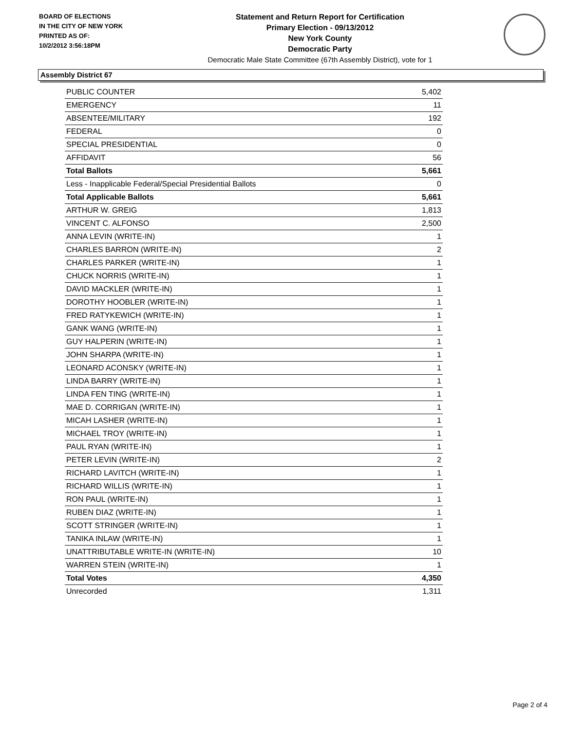BOARD OF ELECTIONS
IN THE CITY OF NEW YORK
PRINTED AS OF:
10/2/2012 3:56:18PM
Statement and Return Report for Certification
Primary Election - 09/13/2012
New York County
Democratic Party
Democratic Male State Committee (67th Assembly District), vote for 1
Assembly District 67
| PUBLIC COUNTER | 5,402 |
| EMERGENCY | 11 |
| ABSENTEE/MILITARY | 192 |
| FEDERAL | 0 |
| SPECIAL PRESIDENTIAL | 0 |
| AFFIDAVIT | 56 |
| Total Ballots | 5,661 |
| Less - Inapplicable Federal/Special Presidential Ballots | 0 |
| Total Applicable Ballots | 5,661 |
| ARTHUR W. GREIG | 1,813 |
| VINCENT C. ALFONSO | 2,500 |
| ANNA LEVIN (WRITE-IN) | 1 |
| CHARLES BARRON (WRITE-IN) | 2 |
| CHARLES PARKER (WRITE-IN) | 1 |
| CHUCK NORRIS (WRITE-IN) | 1 |
| DAVID MACKLER (WRITE-IN) | 1 |
| DOROTHY HOOBLER (WRITE-IN) | 1 |
| FRED RATYKEWICH (WRITE-IN) | 1 |
| GANK WANG (WRITE-IN) | 1 |
| GUY HALPERIN (WRITE-IN) | 1 |
| JOHN SHARPA (WRITE-IN) | 1 |
| LEONARD ACONSKY (WRITE-IN) | 1 |
| LINDA BARRY (WRITE-IN) | 1 |
| LINDA FEN TING (WRITE-IN) | 1 |
| MAE D. CORRIGAN (WRITE-IN) | 1 |
| MICAH LASHER (WRITE-IN) | 1 |
| MICHAEL TROY (WRITE-IN) | 1 |
| PAUL RYAN (WRITE-IN) | 1 |
| PETER LEVIN (WRITE-IN) | 2 |
| RICHARD LAVITCH (WRITE-IN) | 1 |
| RICHARD WILLIS (WRITE-IN) | 1 |
| RON PAUL (WRITE-IN) | 1 |
| RUBEN DIAZ (WRITE-IN) | 1 |
| SCOTT STRINGER (WRITE-IN) | 1 |
| TANIKA INLAW (WRITE-IN) | 1 |
| UNATTRIBUTABLE WRITE-IN (WRITE-IN) | 10 |
| WARREN STEIN (WRITE-IN) | 1 |
| Total Votes | 4,350 |
| Unrecorded | 1,311 |
Page 2 of 4